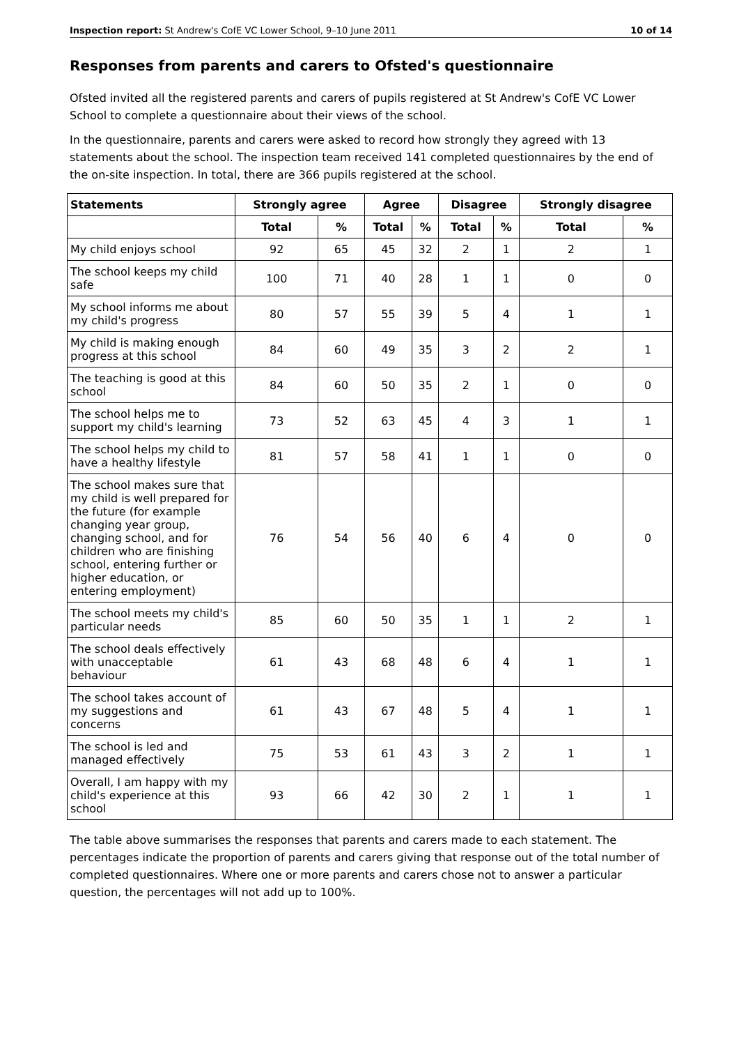Inspection report: St Andrew's CofE VC Lower School, 9–10 June 2011 10 of 14
Responses from parents and carers to Ofsted's questionnaire
Ofsted invited all the registered parents and carers of pupils registered at St Andrew's CofE VC Lower School to complete a questionnaire about their views of the school.
In the questionnaire, parents and carers were asked to record how strongly they agreed with 13 statements about the school. The inspection team received 141 completed questionnaires by the end of the on-site inspection. In total, there are 366 pupils registered at the school.
| Statements | Strongly agree | | Agree | | Disagree | | Strongly disagree | |
| --- | --- | --- | --- | --- | --- | --- | --- | --- |
| | Total | % | Total | % | Total | % | Total | % |
| My child enjoys school | 92 | 65 | 45 | 32 | 2 | 1 | 2 | 1 |
| The school keeps my child safe | 100 | 71 | 40 | 28 | 1 | 1 | 0 | 0 |
| My school informs me about my child's progress | 80 | 57 | 55 | 39 | 5 | 4 | 1 | 1 |
| My child is making enough progress at this school | 84 | 60 | 49 | 35 | 3 | 2 | 2 | 1 |
| The teaching is good at this school | 84 | 60 | 50 | 35 | 2 | 1 | 0 | 0 |
| The school helps me to support my child's learning | 73 | 52 | 63 | 45 | 4 | 3 | 1 | 1 |
| The school helps my child to have a healthy lifestyle | 81 | 57 | 58 | 41 | 1 | 1 | 0 | 0 |
| The school makes sure that my child is well prepared for the future (for example changing year group, changing school, and for children who are finishing school, entering further or higher education, or entering employment) | 76 | 54 | 56 | 40 | 6 | 4 | 0 | 0 |
| The school meets my child's particular needs | 85 | 60 | 50 | 35 | 1 | 1 | 2 | 1 |
| The school deals effectively with unacceptable behaviour | 61 | 43 | 68 | 48 | 6 | 4 | 1 | 1 |
| The school takes account of my suggestions and concerns | 61 | 43 | 67 | 48 | 5 | 4 | 1 | 1 |
| The school is led and managed effectively | 75 | 53 | 61 | 43 | 3 | 2 | 1 | 1 |
| Overall, I am happy with my child's experience at this school | 93 | 66 | 42 | 30 | 2 | 1 | 1 | 1 |
The table above summarises the responses that parents and carers made to each statement. The percentages indicate the proportion of parents and carers giving that response out of the total number of completed questionnaires. Where one or more parents and carers chose not to answer a particular question, the percentages will not add up to 100%.